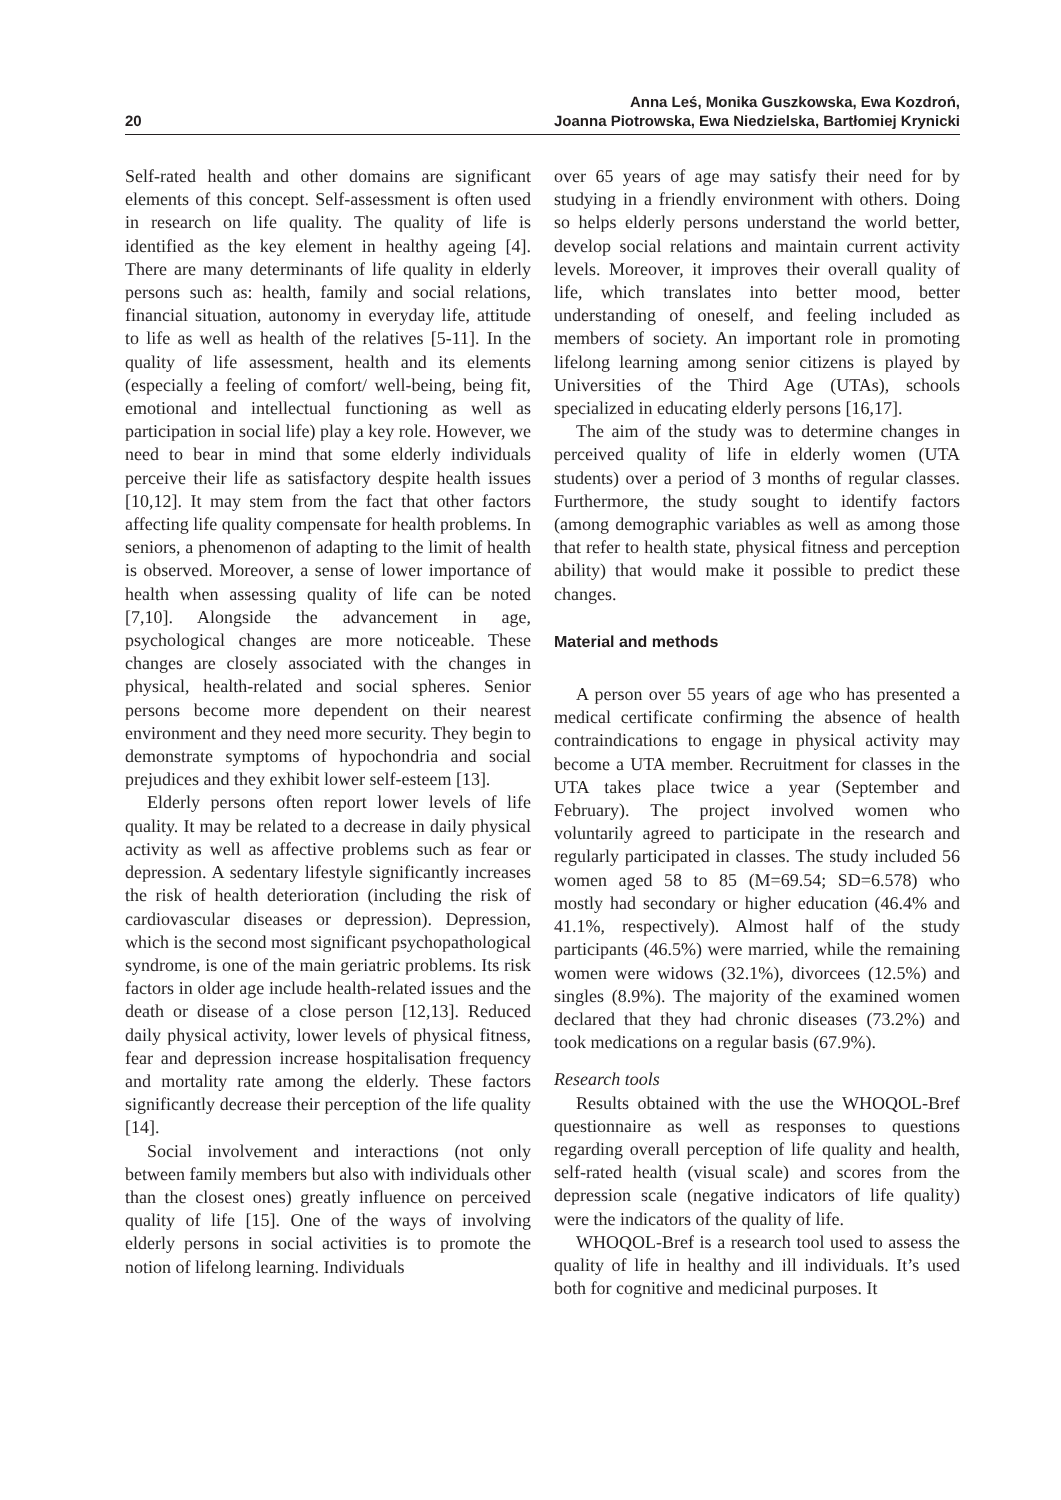20
Anna Leś, Monika Guszkowska, Ewa Kozdroń,
Joanna Piotrowska, Ewa Niedzielska, Bartłomiej Krynicki
Self-rated health and other domains are significant elements of this concept. Self-assessment is often used in research on life quality. The quality of life is identified as the key element in healthy ageing [4]. There are many determinants of life quality in elderly persons such as: health, family and social relations, financial situation, autonomy in everyday life, attitude to life as well as health of the relatives [5-11]. In the quality of life assessment, health and its elements (especially a feeling of comfort/ well-being, being fit, emotional and intellectual functioning as well as participation in social life) play a key role. However, we need to bear in mind that some elderly individuals perceive their life as satisfactory despite health issues [10,12]. It may stem from the fact that other factors affecting life quality compensate for health problems. In seniors, a phenomenon of adapting to the limit of health is observed. Moreover, a sense of lower importance of health when assessing quality of life can be noted [7,10]. Alongside the advancement in age, psychological changes are more noticeable. These changes are closely associated with the changes in physical, health-related and social spheres. Senior persons become more dependent on their nearest environment and they need more security. They begin to demonstrate symptoms of hypochondria and social prejudices and they exhibit lower self-esteem [13].
Elderly persons often report lower levels of life quality. It may be related to a decrease in daily physical activity as well as affective problems such as fear or depression. A sedentary lifestyle significantly increases the risk of health deterioration (including the risk of cardiovascular diseases or depression). Depression, which is the second most significant psychopathological syndrome, is one of the main geriatric problems. Its risk factors in older age include health-related issues and the death or disease of a close person [12,13]. Reduced daily physical activity, lower levels of physical fitness, fear and depression increase hospitalisation frequency and mortality rate among the elderly. These factors significantly decrease their perception of the life quality [14].
Social involvement and interactions (not only between family members but also with individuals other than the closest ones) greatly influence on perceived quality of life [15]. One of the ways of involving elderly persons in social activities is to promote the notion of lifelong learning. Individuals
over 65 years of age may satisfy their need for by studying in a friendly environment with others. Doing so helps elderly persons understand the world better, develop social relations and maintain current activity levels. Moreover, it improves their overall quality of life, which translates into better mood, better understanding of oneself, and feeling included as members of society. An important role in promoting lifelong learning among senior citizens is played by Universities of the Third Age (UTAs), schools specialized in educating elderly persons [16,17].
The aim of the study was to determine changes in perceived quality of life in elderly women (UTA students) over a period of 3 months of regular classes. Furthermore, the study sought to identify factors (among demographic variables as well as among those that refer to health state, physical fitness and perception ability) that would make it possible to predict these changes.
Material and methods
A person over 55 years of age who has presented a medical certificate confirming the absence of health contraindications to engage in physical activity may become a UTA member. Recruitment for classes in the UTA takes place twice a year (September and February). The project involved women who voluntarily agreed to participate in the research and regularly participated in classes. The study included 56 women aged 58 to 85 (M=69.54; SD=6.578) who mostly had secondary or higher education (46.4% and 41.1%, respectively). Almost half of the study participants (46.5%) were married, while the remaining women were widows (32.1%), divorcees (12.5%) and singles (8.9%). The majority of the examined women declared that they had chronic diseases (73.2%) and took medications on a regular basis (67.9%).
Research tools
Results obtained with the use the WHOQOL-Bref questionnaire as well as responses to questions regarding overall perception of life quality and health, self-rated health (visual scale) and scores from the depression scale (negative indicators of life quality) were the indicators of the quality of life.
WHOQOL-Bref is a research tool used to assess the quality of life in healthy and ill individuals. It’s used both for cognitive and medicinal purposes. It